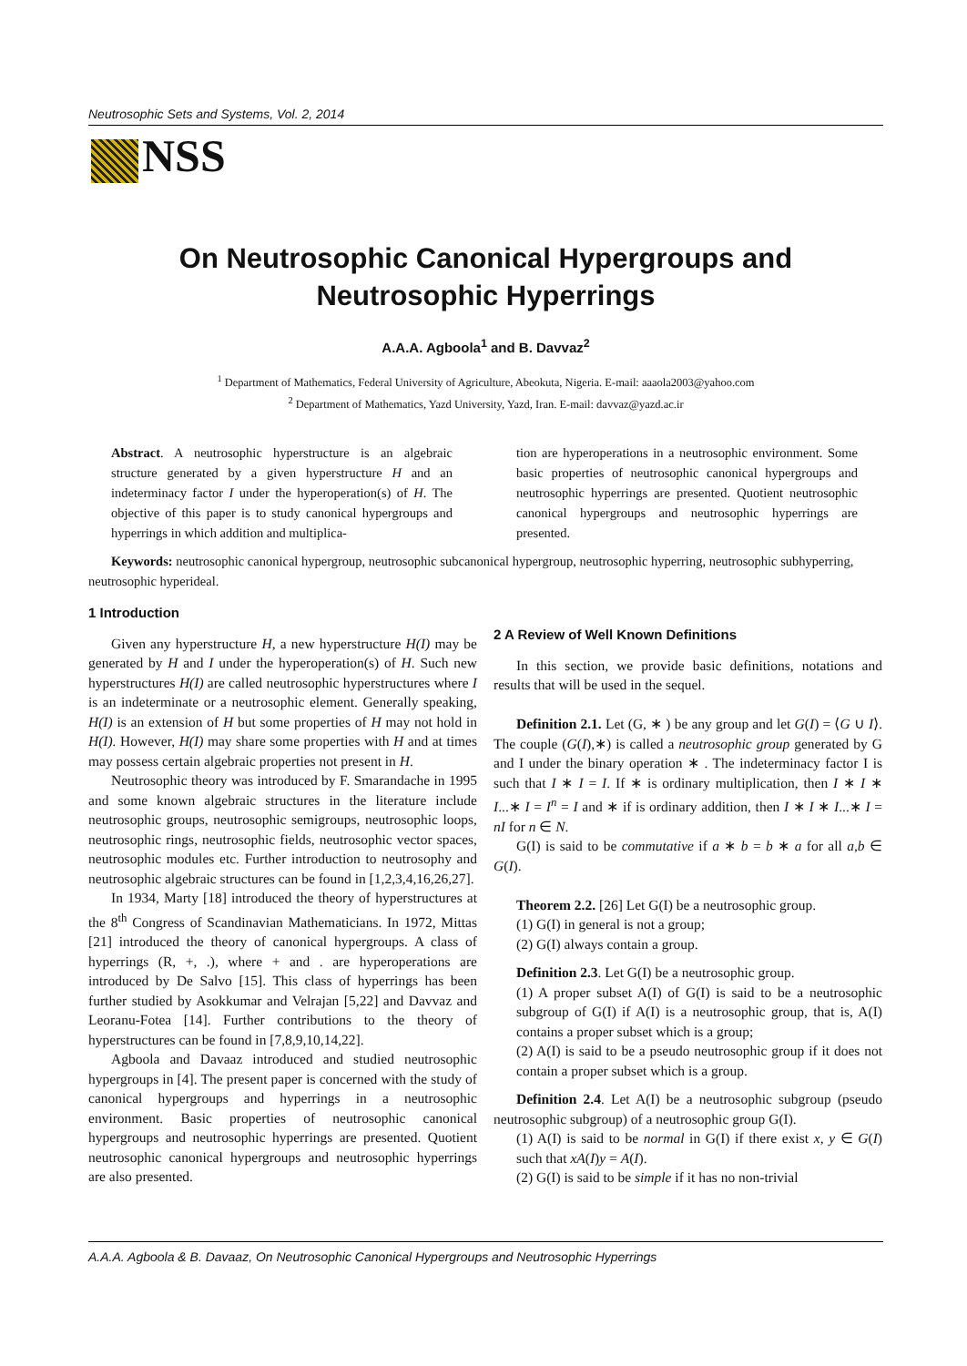Neutrosophic Sets and Systems, Vol. 2, 2014
NSS
On Neutrosophic Canonical Hypergroups and
Neutrosophic Hyperrings
A.A.A. Agboola<sup>1</sup> and B. Davvaz<sup>2</sup>
<sup>1</sup> Department of Mathematics, Federal University of Agriculture, Abeokuta, Nigeria. E-mail: aaaola2003@yahoo.com
<sup>2</sup> Department of Mathematics, Yazd University, Yazd, Iran. E-mail: davvaz@yazd.ac.ir
Abstract. A neutrosophic hyperstructure is an algebraic structure generated by a given hyperstructure H and an indeterminacy factor I under the hyperoperation(s) of H. The objective of this paper is to study canonical hypergroups and hyperrings in which addition and multiplica-
tion are hyperoperations in a neutrosophic environment. Some basic properties of neutrosophic canonical hypergroups and neutrosophic hyperrings are presented. Quotient neutrosophic canonical hypergroups and neutrosophic hyperrings are presented.
Keywords: neutrosophic canonical hypergroup, neutrosophic subcanonical hypergroup, neutrosophic hyperring, neutrosophic subhyperring, neutrosophic hyperideal.
1 Introduction
Given any hyperstructure H, a new hyperstructure H(I) may be generated by H and I under the hyperoperation(s) of H. Such new hyperstructures H(I) are called neutrosophic hyperstructures where I is an indeterminate or a neutrosophic element. Generally speaking, H(I) is an extension of H but some properties of H may not hold in H(I). However, H(I) may share some properties with H and at times may possess certain algebraic properties not present in H.
Neutrosophic theory was introduced by F. Smarandache in 1995 and some known algebraic structures in the literature include neutrosophic groups, neutrosophic semigroups, neutrosophic loops, neutrosophic rings, neutrosophic fields, neutrosophic vector spaces, neutrosophic modules etc. Further introduction to neutrosophy and neutrosophic algebraic structures can be found in [1,2,3,4,16,26,27].
In 1934, Marty [18] introduced the theory of hyperstructures at the 8<sup>th</sup> Congress of Scandinavian Mathematicians. In 1972, Mittas [21] introduced the theory of canonical hypergroups. A class of hyperrings (R, +, .), where + and . are hyperoperations are introduced by De Salvo [15]. This class of hyperrings has been further studied by Asokkumar and Velrajan [5,22] and Davvaz and Leoranu-Fotea [14]. Further contributions to the theory of hyperstructures can be found in [7,8,9,10,14,22].
Agboola and Davaaz introduced and studied neutrosophic hypergroups in [4]. The present paper is concerned with the study of canonical hypergroups and hyperrings in a neutrosophic environment. Basic properties of neutrosophic canonical hypergroups and neutrosophic hyperrings are presented. Quotient neutrosophic canonical hypergroups and neutrosophic hyperrings are also presented.
2 A Review of Well Known Definitions
In this section, we provide basic definitions, notations and results that will be used in the sequel.
Definition 2.1. Let (G, ∗ ) be any group and let G(I) = ⟨G ∪ I⟩. The couple (G(I),∗) is called a neutrosophic group generated by G and I under the binary operation ∗ . The indeterminacy factor I is such that I ∗ I = I. If ∗ is ordinary multiplication, then I ∗ I ∗ I...∗ I = I<sup>n</sup> = I and ∗ if is ordinary addition, then I ∗ I ∗ I...∗ I = nI for n ∈ N.
G(I) is said to be commutative if a ∗ b = b ∗ a for all a,b ∈ G(I).
Theorem 2.2. [26] Let G(I) be a neutrosophic group.
(1) G(I) in general is not a group;
(2) G(I) always contain a group.
Definition 2.3. Let G(I) be a neutrosophic group.
(1) A proper subset A(I) of G(I) is said to be a neutrosophic subgroup of G(I) if A(I) is a neutrosophic group, that is, A(I) contains a proper subset which is a group;
(2) A(I) is said to be a pseudo neutrosophic group if it does not contain a proper subset which is a group.
Definition 2.4. Let A(I) be a neutrosophic subgroup (pseudo neutrosophic subgroup) of a neutrosophic group G(I).
(1) A(I) is said to be normal in G(I) if there exist x, y ∈ G(I) such that xA(I)y = A(I).
(2) G(I) is said to be simple if it has no non-trivial
A.A.A. Agboola & B. Davaaz, On Neutrosophic Canonical Hypergroups and Neutrosophic Hyperrings